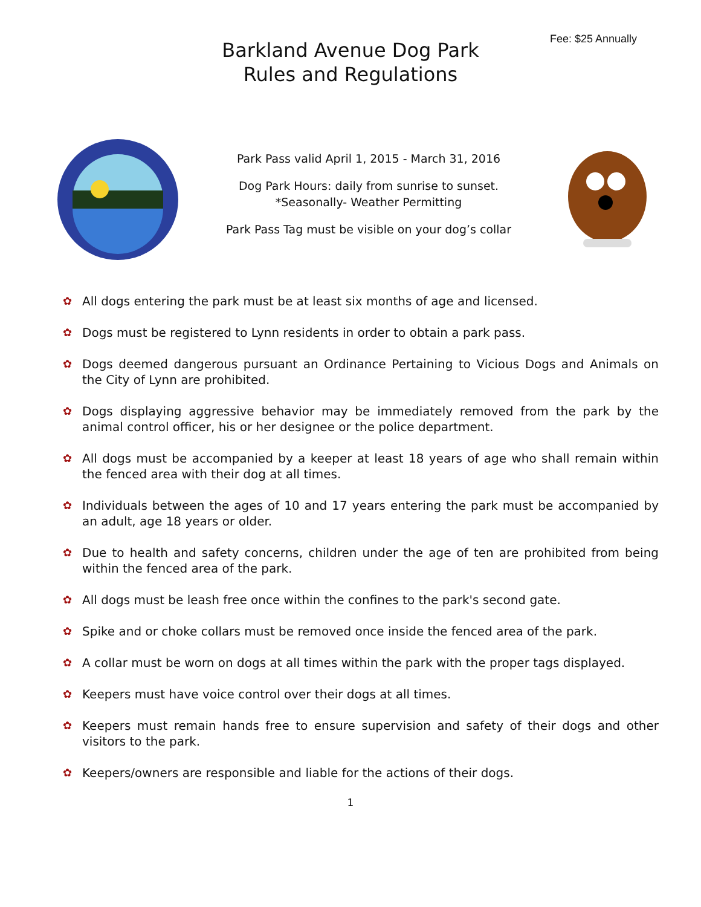Fee: $25 Annually
Barkland Avenue Dog Park
Rules and Regulations
Park Pass valid April 1, 2015 - March 31, 2016
Dog Park Hours: daily from sunrise to sunset.
*Seasonally- Weather Permitting
Park Pass Tag must be visible on your dog’s collar
✿ All dogs entering the park must be at least six months of age and licensed.
✿ Dogs must be registered to Lynn residents in order to obtain a park pass.
✿ Dogs deemed dangerous pursuant an Ordinance Pertaining to Vicious Dogs and Animals on the City of Lynn are prohibited.
✿ Dogs displaying aggressive behavior may be immediately removed from the park by the animal control officer, his or her designee or the police department.
✿ All dogs must be accompanied by a keeper at least 18 years of age who shall remain within the fenced area with their dog at all times.
✿ Individuals between the ages of 10 and 17 years entering the park must be accompanied by an adult, age 18 years or older.
✿ Due to health and safety concerns, children under the age of ten are prohibited from being within the fenced area of the park.
✿ All dogs must be leash free once within the confines to the park's second gate.
✿ Spike and or choke collars must be removed once inside the fenced area of the park.
✿ A collar must be worn on dogs at all times within the park with the proper tags displayed.
✿ Keepers must have voice control over their dogs at all times.
✿ Keepers must remain hands free to ensure supervision and safety of their dogs and other visitors to the park.
✿ Keepers/owners are responsible and liable for the actions of their dogs.
1